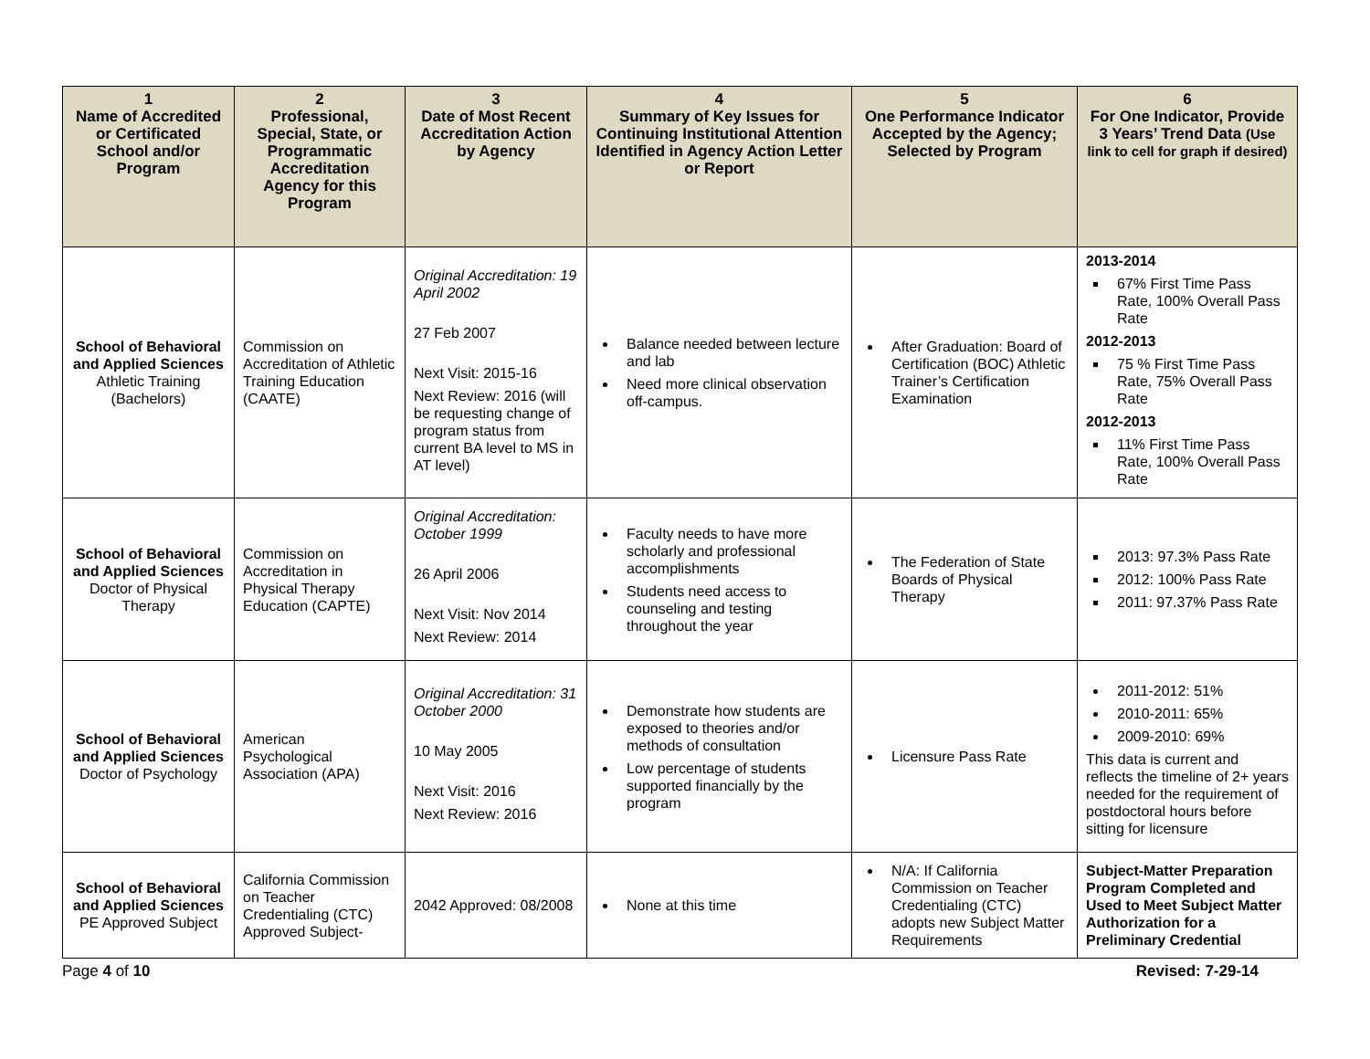| 1 Name of Accredited or Certificated School and/or Program | 2 Professional, Special, State, or Programmatic Accreditation Agency for this Program | 3 Date of Most Recent Accreditation Action by Agency | 4 Summary of Key Issues for Continuing Institutional Attention Identified in Agency Action Letter or Report | 5 One Performance Indicator Accepted by the Agency; Selected by Program | 6 For One Indicator, Provide 3 Years’ Trend Data (Use link to cell for graph if desired) |
| --- | --- | --- | --- | --- | --- |
| School of Behavioral and Applied Sciences Athletic Training (Bachelors) | Commission on Accreditation of Athletic Training Education (CAATE) | Original Accreditation: 19 April 2002 27 Feb 2007 Next Visit: 2015-16 Next Review: 2016 (will be requesting change of program status from current BA level to MS in AT level) | Balance needed between lecture and lab Need more clinical observation off-campus. | After Graduation: Board of Certification (BOC) Athletic Trainer’s Certification Examination | 2013-2014 67% First Time Pass Rate, 100% Overall Pass Rate 2012-2013 75 % First Time Pass Rate, 75% Overall Pass Rate 2012-2013 11% First Time Pass Rate, 100% Overall Pass Rate |
| School of Behavioral and Applied Sciences Doctor of Physical Therapy | Commission on Accreditation in Physical Therapy Education (CAPTE) | Original Accreditation: October 1999 26 April 2006 Next Visit: Nov 2014 Next Review: 2014 | Faculty needs to have more scholarly and professional accomplishments Students need access to counseling and testing throughout the year | The Federation of State Boards of Physical Therapy | 2013: 97.3% Pass Rate 2012: 100% Pass Rate 2011: 97.37% Pass Rate |
| School of Behavioral and Applied Sciences Doctor of Psychology | American Psychological Association (APA) | Original Accreditation: 31 October 2000 10 May 2005 Next Visit: 2016 Next Review: 2016 | Demonstrate how students are exposed to theories and/or methods of consultation Low percentage of students supported financially by the program | Licensure Pass Rate | 2011-2012: 51% 2010-2011: 65% 2009-2010: 69% This data is current and reflects the timeline of 2+ years needed for the requirement of postdoctoral hours before sitting for licensure |
| School of Behavioral and Applied Sciences PE Approved Subject | California Commission on Teacher Credentialing (CTC) Approved Subject- | 2042 Approved: 08/2008 | None at this time | N/A: If California Commission on Teacher Credentialing (CTC) adopts new Subject Matter Requirements | Subject-Matter Preparation Program Completed and Used to Meet Subject Matter Authorization for a Preliminary Credential |
Page 4 of 10 Revised: 7-29-14